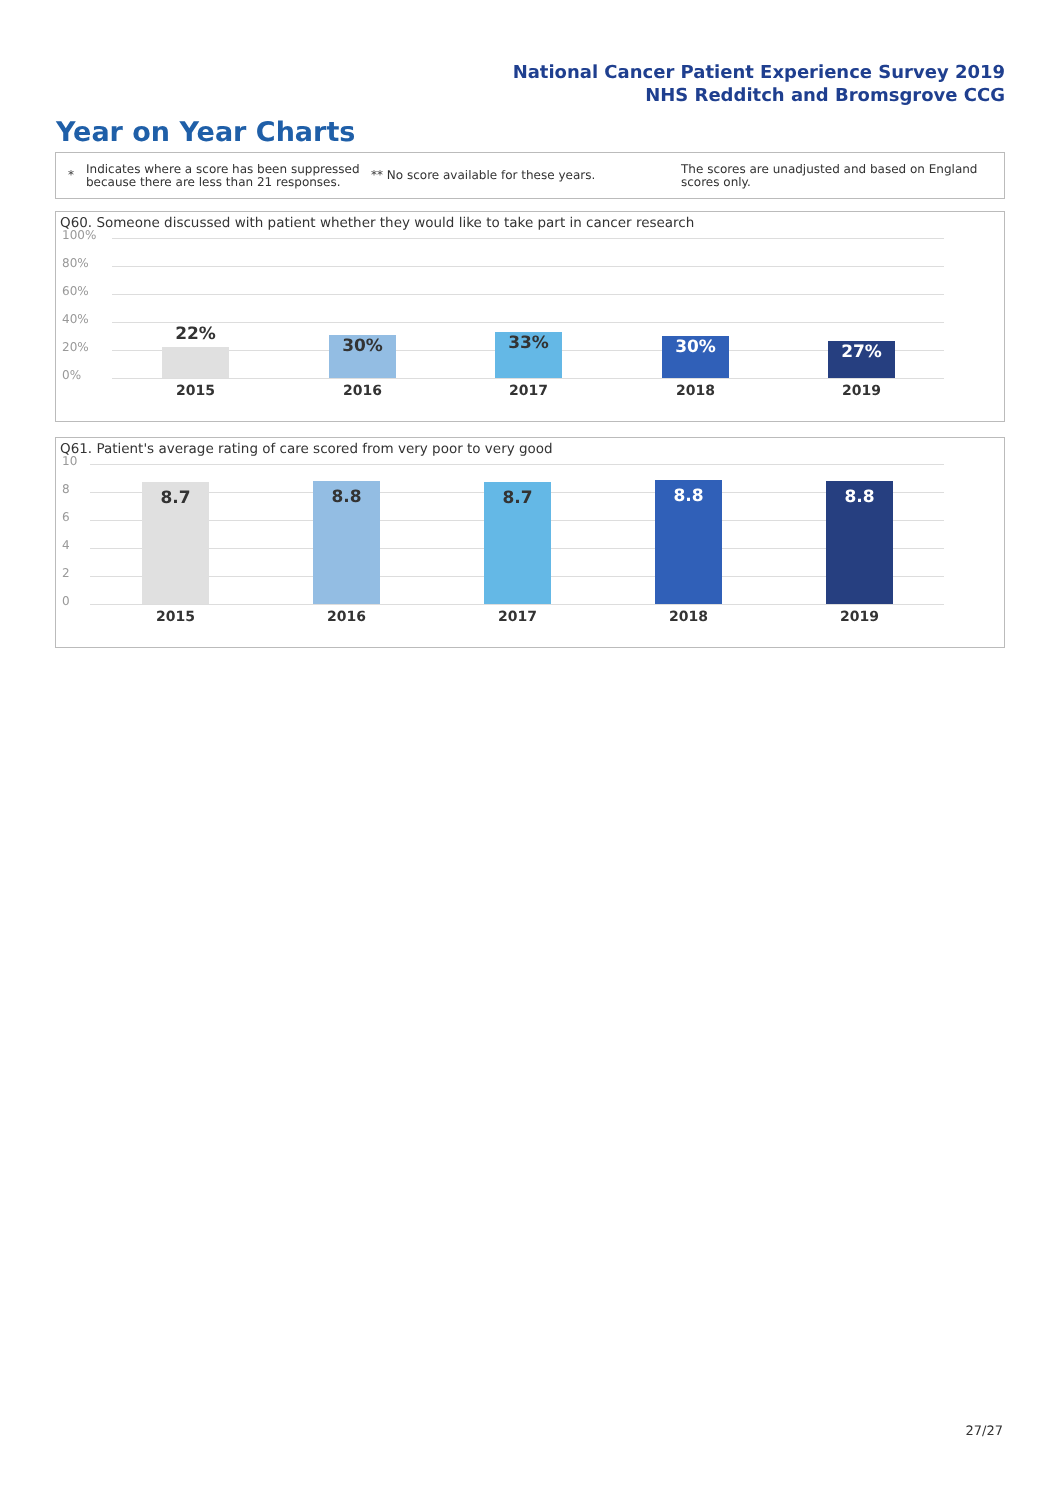National Cancer Patient Experience Survey 2019
NHS Redditch and Bromsgrove CCG
Year on Year Charts
*
Indicates where a score has been suppressed because there are less than 21 responses.
** No score available for these years.
The scores are unadjusted and based on England scores only.
Q60. Someone discussed with patient whether they would like to take part in cancer research
100%
80%
60%
40%
20%
0% 22% 30% 33% 30% 27%
2015 2016 2017 2018 2019
Q61. Patient's average rating of care scored from very poor to very good
10
8
6
4
2
0 8.7 8.8 8.7 8.8 8.8
2015 2016 2017 2018 2019
27/27